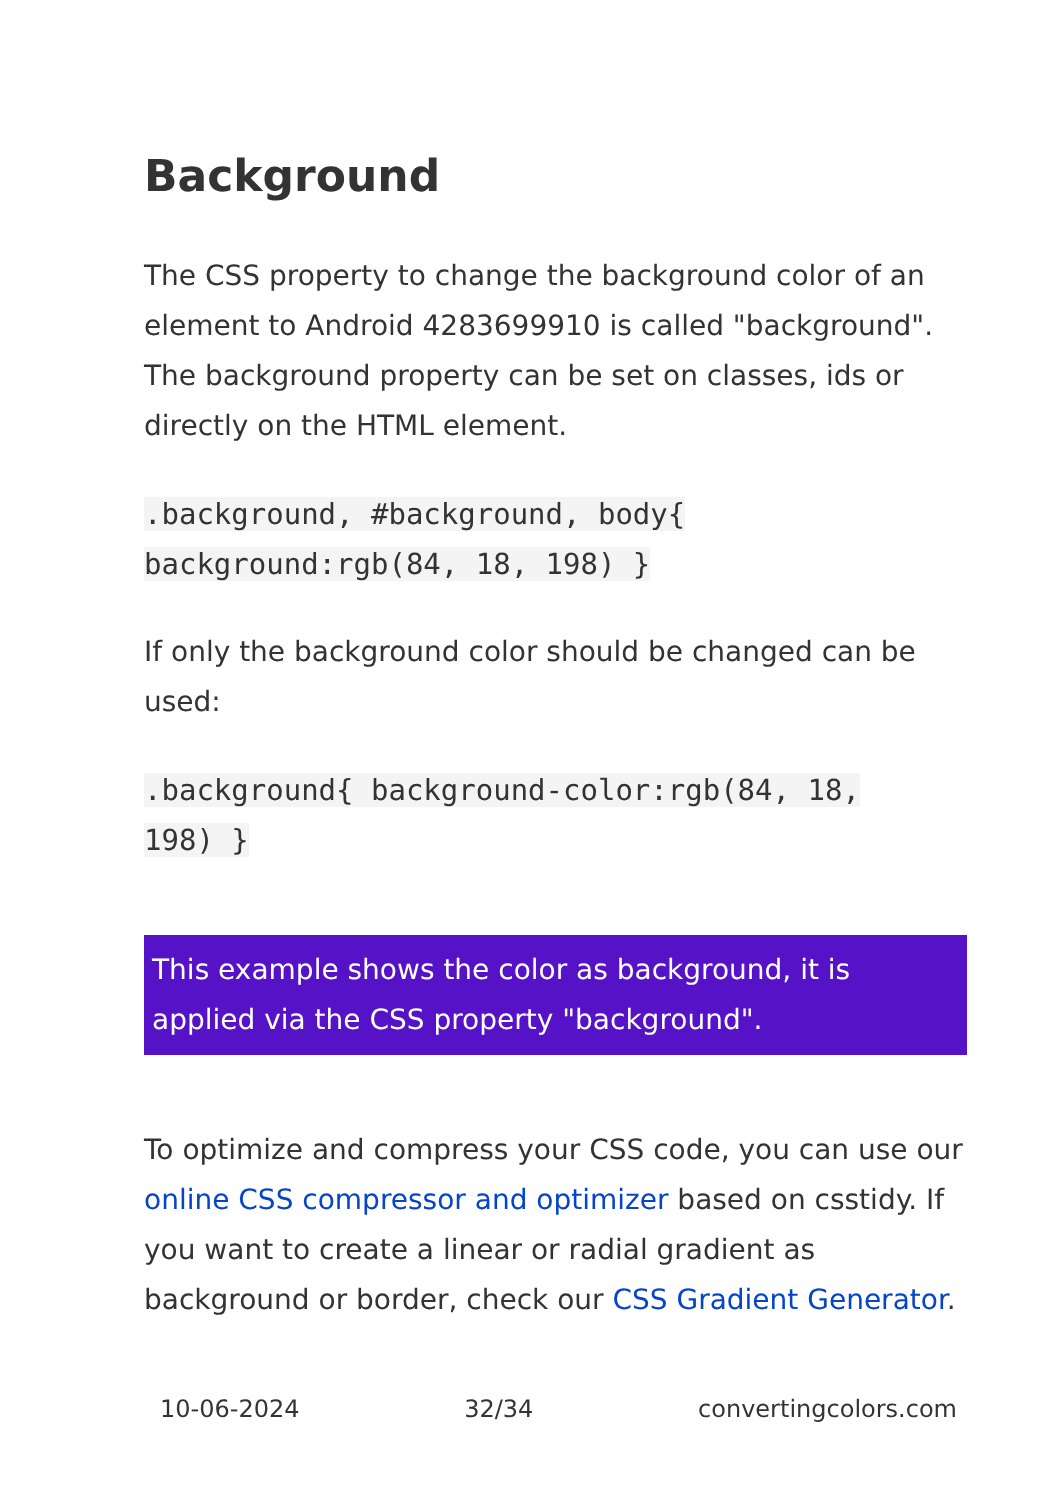Background
The CSS property to change the background color of an element to Android 4283699910 is called "background". The background property can be set on classes, ids or directly on the HTML element.
.background, #background, body{
background:rgb(84, 18, 198) }
If only the background color should be changed can be used:
.background{ background-color:rgb(84, 18,
198) }
This example shows the color as background, it is applied via the CSS property "background".
To optimize and compress your CSS code, you can use our online CSS compressor and optimizer based on csstidy. If you want to create a linear or radial gradient as background or border, check our CSS Gradient Generator.
10-06-2024 32/34 convertingcolors.com